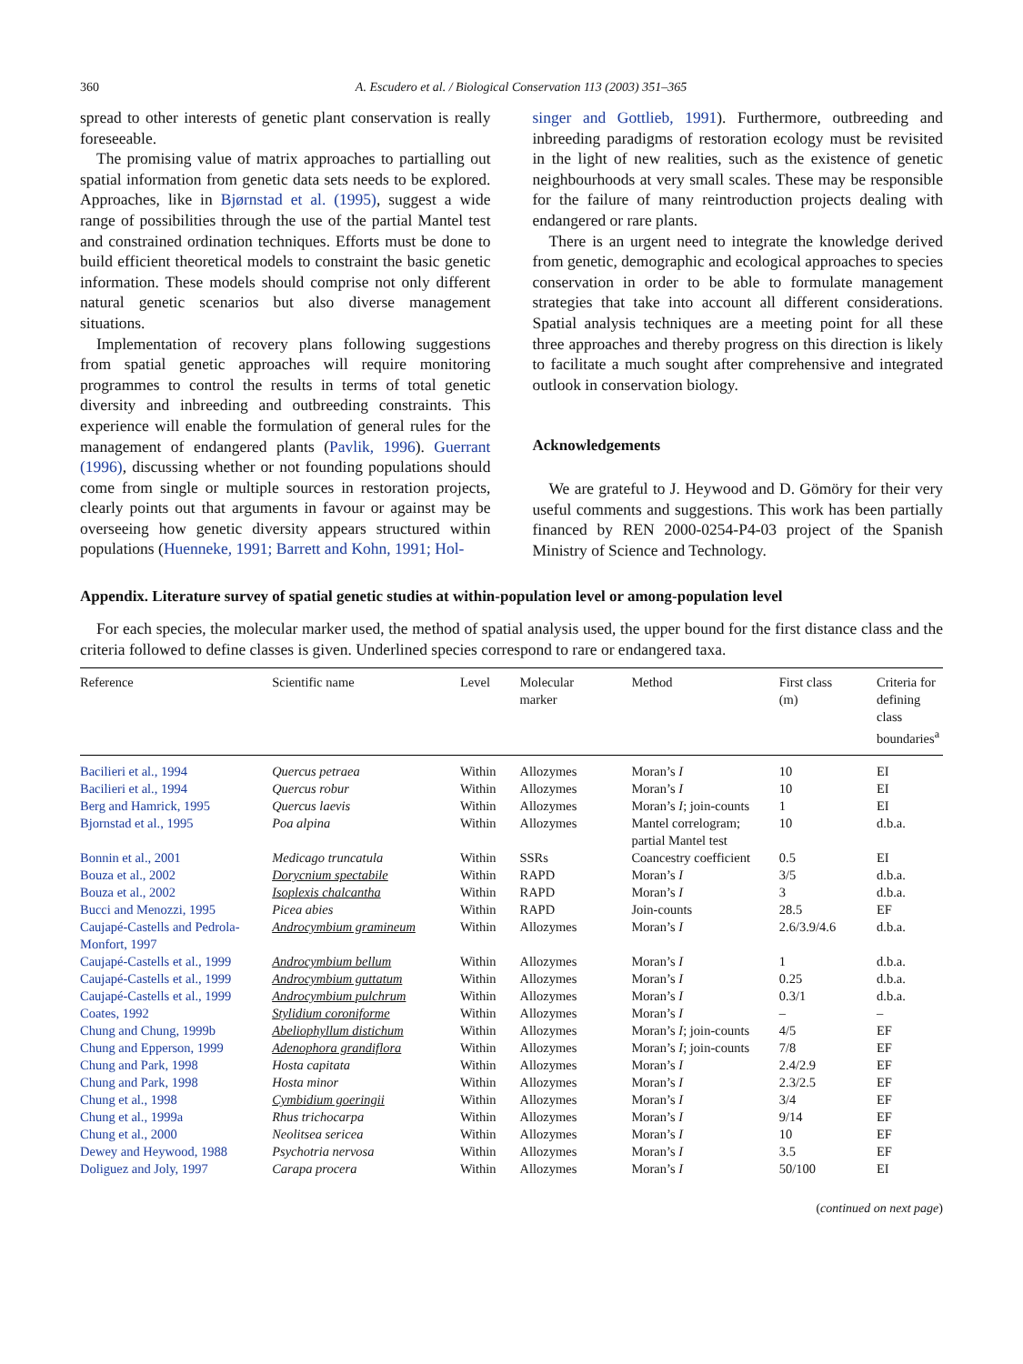360 A. Escudero et al. / Biological Conservation 113 (2003) 351–365
spread to other interests of genetic plant conservation is really foreseeable.
The promising value of matrix approaches to partialling out spatial information from genetic data sets needs to be explored. Approaches, like in Bjørnstad et al. (1995), suggest a wide range of possibilities through the use of the partial Mantel test and constrained ordination techniques. Efforts must be done to build efficient theoretical models to constraint the basic genetic information. These models should comprise not only different natural genetic scenarios but also diverse management situations.
Implementation of recovery plans following suggestions from spatial genetic approaches will require monitoring programmes to control the results in terms of total genetic diversity and inbreeding and outbreeding constraints. This experience will enable the formulation of general rules for the management of endangered plants (Pavlik, 1996). Guerrant (1996), discussing whether or not founding populations should come from single or multiple sources in restoration projects, clearly points out that arguments in favour or against may be overseeing how genetic diversity appears structured within populations (Huenneke, 1991; Barrett and Kohn, 1991; Hol-
singer and Gottlieb, 1991). Furthermore, outbreeding and inbreeding paradigms of restoration ecology must be revisited in the light of new realities, such as the existence of genetic neighbourhoods at very small scales. These may be responsible for the failure of many reintroduction projects dealing with endangered or rare plants.
There is an urgent need to integrate the knowledge derived from genetic, demographic and ecological approaches to species conservation in order to be able to formulate management strategies that take into account all different considerations. Spatial analysis techniques are a meeting point for all these three approaches and thereby progress on this direction is likely to facilitate a much sought after comprehensive and integrated outlook in conservation biology.
Acknowledgements
We are grateful to J. Heywood and D. Gömöry for their very useful comments and suggestions. This work has been partially financed by REN 2000-0254-P4-03 project of the Spanish Ministry of Science and Technology.
Appendix. Literature survey of spatial genetic studies at within-population level or among-population level
For each species, the molecular marker used, the method of spatial analysis used, the upper bound for the first distance class and the criteria followed to define classes is given. Underlined species correspond to rare or endangered taxa.
| Reference | Scientific name | Level | Molecular marker | Method | First class (m) | Criteria for defining class boundaries<sup>a</sup> |
| --- | --- | --- | --- | --- | --- | --- |
| Bacilieri et al., 1994 | Quercus petraea | Within | Allozymes | Moran’s I | 10 | EI |
| Bacilieri et al., 1994 | Quercus robur | Within | Allozymes | Moran’s I | 10 | EI |
| Berg and Hamrick, 1995 | Quercus laevis | Within | Allozymes | Moran’s I ; join-counts | 1 | EI |
| Bjornstad et al., 1995 | Poa alpina | Within | Allozymes | Mantel correlogram; partial Mantel test | 10 | d.b.a. |
| Bonnin et al., 2001 | Medicago truncatula | Within | SSRs | Coancestry coefficient | 0.5 | EI |
| Bouza et al., 2002 | Dorycnium spectabile | Within | RAPD | Moran’s I | 3/5 | d.b.a. |
| Bouza et al., 2002 | Isoplexis chalcantha | Within | RAPD | Moran’s I | 3 | d.b.a. |
| Bucci and Menozzi, 1995 | Picea abies | Within | RAPD | Join-counts | 28.5 | EF |
| Caujapé-Castells and Pedrola-Monfort, 1997 | Androcymbium gramineum | Within | Allozymes | Moran’s I | 2.6/3.9/4.6 | d.b.a. |
| Caujapé-Castells et al., 1999 | Androcymbium bellum | Within | Allozymes | Moran’s I | 1 | d.b.a. |
| Caujapé-Castells et al., 1999 | Androcymbium guttatum | Within | Allozymes | Moran’s I | 0.25 | d.b.a. |
| Caujapé-Castells et al., 1999 | Androcymbium pulchrum | Within | Allozymes | Moran’s I | 0.3/1 | d.b.a. |
| Coates, 1992 | Stylidium coroniforme | Within | Allozymes | Moran’s I | – | – |
| Chung and Chung, 1999b | Abeliophyllum distichum | Within | Allozymes | Moran’s I ; join-counts | 4/5 | EF |
| Chung and Epperson, 1999 | Adenophora grandiflora | Within | Allozymes | Moran’s I ; join-counts | 7/8 | EF |
| Chung and Park, 1998 | Hosta capitata | Within | Allozymes | Moran’s I | 2.4/2.9 | EF |
| Chung and Park, 1998 | Hosta minor | Within | Allozymes | Moran’s I | 2.3/2.5 | EF |
| Chung et al., 1998 | Cymbidium goeringii | Within | Allozymes | Moran’s I | 3/4 | EF |
| Chung et al., 1999a | Rhus trichocarpa | Within | Allozymes | Moran’s I | 9/14 | EF |
| Chung et al., 2000 | Neolitsea sericea | Within | Allozymes | Moran’s I | 10 | EF |
| Dewey and Heywood, 1988 | Psychotria nervosa | Within | Allozymes | Moran’s I | 3.5 | EF |
| Doliguez and Joly, 1997 | Carapa procera | Within | Allozymes | Moran’s I | 50/100 | EI |
(continued on next page)